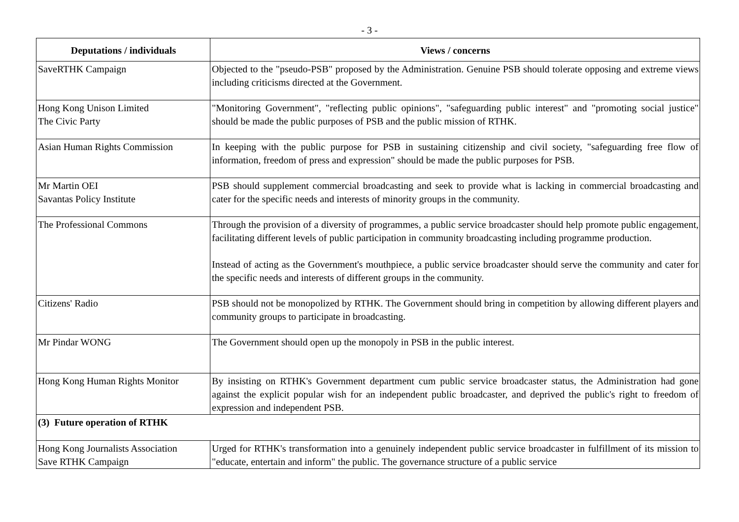- 3 -
| Deputations / individuals | Views / concerns |
| --- | --- |
| SaveRTHK Campaign | Objected to the "pseudo-PSB" proposed by the Administration. Genuine PSB should tolerate opposing and extreme views including criticisms directed at the Government. |
| Hong Kong Unison Limited The Civic Party | "Monitoring Government", "reflecting public opinions", "safeguarding public interest" and "promoting social justice" should be made the public purposes of PSB and the public mission of RTHK. |
| Asian Human Rights Commission | In keeping with the public purpose for PSB in sustaining citizenship and civil society, "safeguarding free flow of information, freedom of press and expression" should be made the public purposes for PSB. |
| Mr Martin OEI Savantas Policy Institute | PSB should supplement commercial broadcasting and seek to provide what is lacking in commercial broadcasting and cater for the specific needs and interests of minority groups in the community. |
| The Professional Commons | Through the provision of a diversity of programmes, a public service broadcaster should help promote public engagement, facilitating different levels of public participation in community broadcasting including programme production. Instead of acting as the Government's mouthpiece, a public service broadcaster should serve the community and cater for the specific needs and interests of different groups in the community. |
| Citizens' Radio | PSB should not be monopolized by RTHK. The Government should bring in competition by allowing different players and community groups to participate in broadcasting. |
| Mr Pindar WONG | The Government should open up the monopoly in PSB in the public interest. |
| Hong Kong Human Rights Monitor | By insisting on RTHK's Government department cum public service broadcaster status, the Administration had gone against the explicit popular wish for an independent public broadcaster, and deprived the public's right to freedom of expression and independent PSB. |
| (3) Future operation of RTHK | |
| Hong Kong Journalists Association Save RTHK Campaign | Urged for RTHK's transformation into a genuinely independent public service broadcaster in fulfillment of its mission to "educate, entertain and inform" the public. The governance structure of a public service |